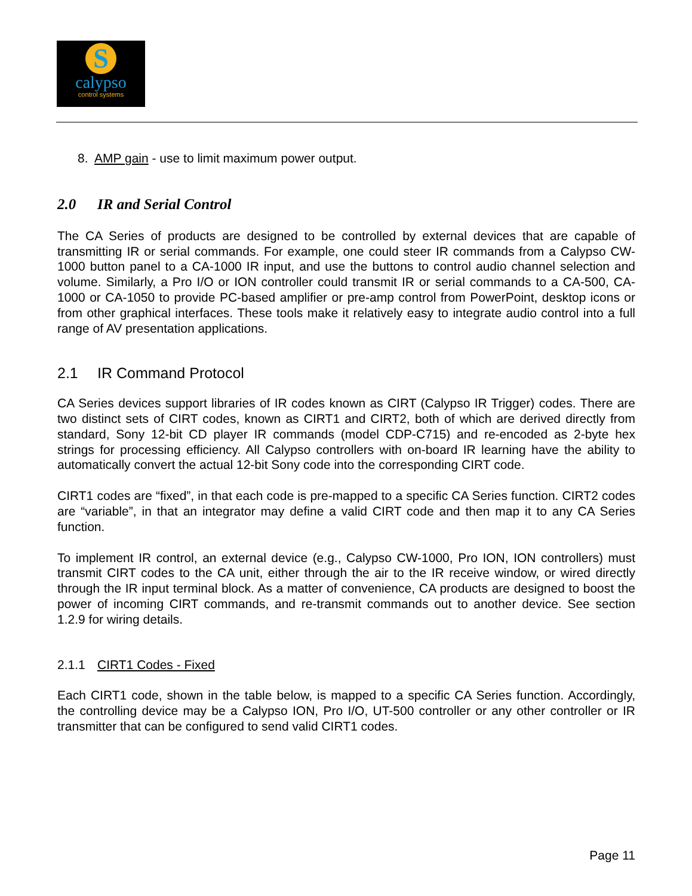Scalypso
control systems
8. AMP gain - use to limit maximum power output.
2.0 IR and Serial Control
The CA Series of products are designed to be controlled by external devices that are capable of transmitting IR or serial commands. For example, one could steer IR commands from a Calypso CW-1000 button panel to a CA-1000 IR input, and use the buttons to control audio channel selection and volume. Similarly, a Pro I/O or ION controller could transmit IR or serial commands to a CA-500, CA-1000 or CA-1050 to provide PC-based amplifier or pre-amp control from PowerPoint, desktop icons or from other graphical interfaces. These tools make it relatively easy to integrate audio control into a full range of AV presentation applications.
2.1 IR Command Protocol
CA Series devices support libraries of IR codes known as CIRT (Calypso IR Trigger) codes. There are two distinct sets of CIRT codes, known as CIRT1 and CIRT2, both of which are derived directly from standard, Sony 12-bit CD player IR commands (model CDP-C715) and re-encoded as 2-byte hex strings for processing efficiency. All Calypso controllers with on-board IR learning have the ability to automatically convert the actual 12-bit Sony code into the corresponding CIRT code.
CIRT1 codes are “fixed”, in that each code is pre-mapped to a specific CA Series function. CIRT2 codes are “variable”, in that an integrator may define a valid CIRT code and then map it to any CA Series function.
To implement IR control, an external device (e.g., Calypso CW-1000, Pro ION, ION controllers) must transmit CIRT codes to the CA unit, either through the air to the IR receive window, or wired directly through the IR input terminal block. As a matter of convenience, CA products are designed to boost the power of incoming CIRT commands, and re-transmit commands out to another device. See section 1.2.9 for wiring details.
2.1.1 CIRT1 Codes - Fixed
Each CIRT1 code, shown in the table below, is mapped to a specific CA Series function. Accordingly, the controlling device may be a Calypso ION, Pro I/O, UT-500 controller or any other controller or IR transmitter that can be configured to send valid CIRT1 codes.
Page 11